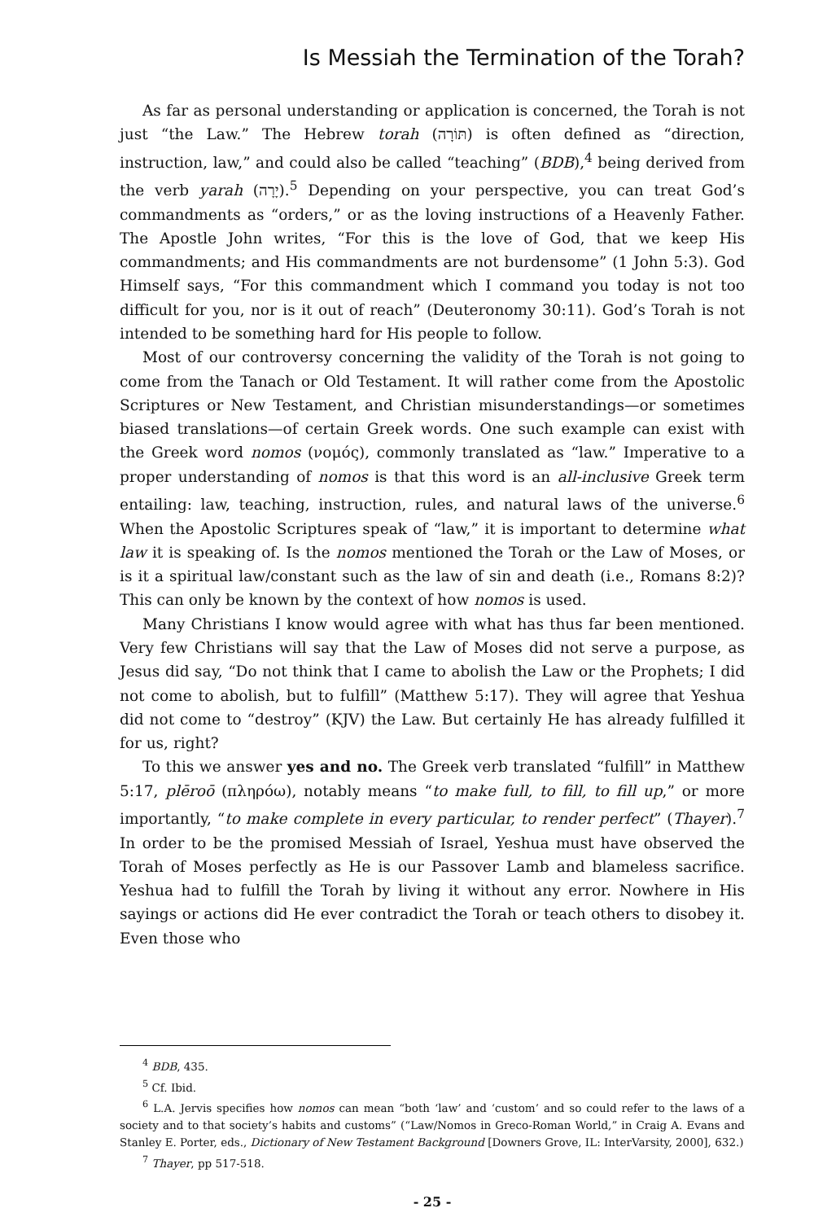Is Messiah the Termination of the Torah?
As far as personal understanding or application is concerned, the Torah is not just “the Law.” The Hebrew torah (תּוֹרָה) is often defined as “direction, instruction, law,” and could also be called “teaching” (BDB),<sup>4</sup> being derived from the verb yarah (יָרָה).<sup>5</sup> Depending on your perspective, you can treat God’s commandments as “orders,” or as the loving instructions of a Heavenly Father. The Apostle John writes, “For this is the love of God, that we keep His commandments; and His commandments are not burdensome” (1 John 5:3). God Himself says, “For this commandment which I command you today is not too difficult for you, nor is it out of reach” (Deuteronomy 30:11). God’s Torah is not intended to be something hard for His people to follow.
Most of our controversy concerning the validity of the Torah is not going to come from the Tanach or Old Testament. It will rather come from the Apostolic Scriptures or New Testament, and Christian misunderstandings—or sometimes biased translations—of certain Greek words. One such example can exist with the Greek word nomos (νομός), commonly translated as “law.” Imperative to a proper understanding of nomos is that this word is an all-inclusive Greek term entailing: law, teaching, instruction, rules, and natural laws of the universe.<sup>6</sup> When the Apostolic Scriptures speak of “law,” it is important to determine what law it is speaking of. Is the nomos mentioned the Torah or the Law of Moses, or is it a spiritual law/constant such as the law of sin and death (i.e., Romans 8:2)? This can only be known by the context of how nomos is used.
Many Christians I know would agree with what has thus far been mentioned. Very few Christians will say that the Law of Moses did not serve a purpose, as Jesus did say, “Do not think that I came to abolish the Law or the Prophets; I did not come to abolish, but to fulfill” (Matthew 5:17). They will agree that Yeshua did not come to “destroy” (KJV) the Law. But certainly He has already fulfilled it for us, right?
To this we answer yes and no. The Greek verb translated “fulfill” in Matthew 5:17, plēroō (πληρόω), notably means “to make full, to fill, to fill up,” or more importantly, “to make complete in every particular, to render perfect” (Thayer).<sup>7</sup> In order to be the promised Messiah of Israel, Yeshua must have observed the Torah of Moses perfectly as He is our Passover Lamb and blameless sacrifice. Yeshua had to fulfill the Torah by living it without any error. Nowhere in His sayings or actions did He ever contradict the Torah or teach others to disobey it. Even those who
<sup>4</sup> BDB, 435.
<sup>5</sup> Cf. Ibid.
<sup>6</sup> L.A. Jervis specifies how nomos can mean “both ‘law’ and ‘custom’ and so could refer to the laws of a society and to that society’s habits and customs” (“Law/Nomos in Greco-Roman World,” in Craig A. Evans and Stanley E. Porter, eds., Dictionary of New Testament Background [Downers Grove, IL: InterVarsity, 2000], 632.)
<sup>7</sup> Thayer, pp 517-518.
- 25 -